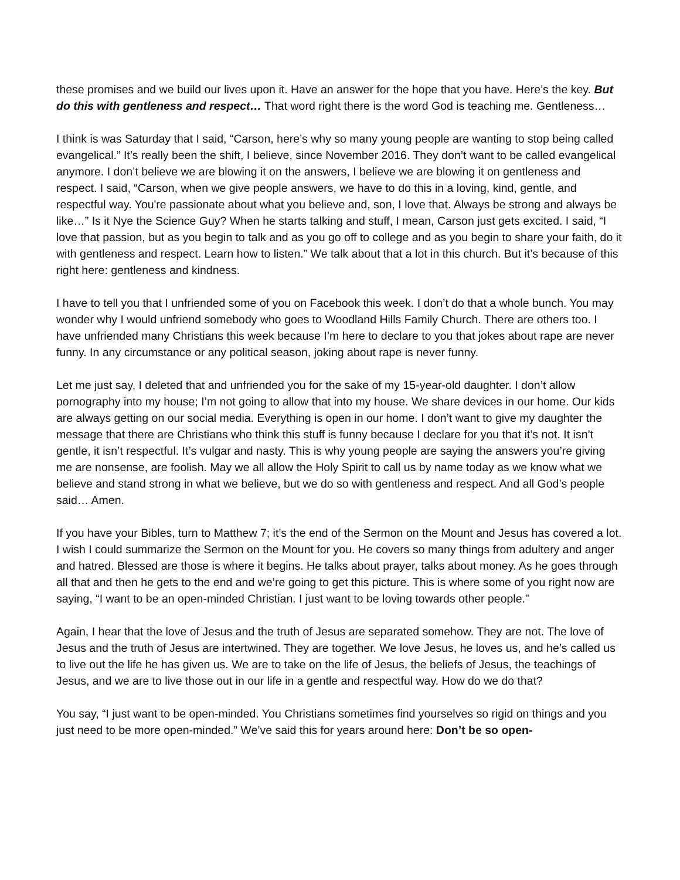these promises and we build our lives upon it. Have an answer for the hope that you have. Here’s the key. But do this with gentleness and respect… That word right there is the word God is teaching me. Gentleness…
I think is was Saturday that I said, “Carson, here’s why so many young people are wanting to stop being called evangelical.” It’s really been the shift, I believe, since November 2016. They don’t want to be called evangelical anymore. I don’t believe we are blowing it on the answers, I believe we are blowing it on gentleness and respect. I said, “Carson, when we give people answers, we have to do this in a loving, kind, gentle, and respectful way. You're passionate about what you believe and, son, I love that. Always be strong and always be like…” Is it Nye the Science Guy? When he starts talking and stuff, I mean, Carson just gets excited. I said, “I love that passion, but as you begin to talk and as you go off to college and as you begin to share your faith, do it with gentleness and respect. Learn how to listen.” We talk about that a lot in this church. But it’s because of this right here: gentleness and kindness.
I have to tell you that I unfriended some of you on Facebook this week. I don’t do that a whole bunch. You may wonder why I would unfriend somebody who goes to Woodland Hills Family Church. There are others too. I have unfriended many Christians this week because I’m here to declare to you that jokes about rape are never funny. In any circumstance or any political season, joking about rape is never funny.
Let me just say, I deleted that and unfriended you for the sake of my 15-year-old daughter. I don’t allow pornography into my house; I’m not going to allow that into my house. We share devices in our home. Our kids are always getting on our social media. Everything is open in our home. I don’t want to give my daughter the message that there are Christians who think this stuff is funny because I declare for you that it’s not. It isn’t gentle, it isn’t respectful. It’s vulgar and nasty. This is why young people are saying the answers you’re giving me are nonsense, are foolish. May we all allow the Holy Spirit to call us by name today as we know what we believe and stand strong in what we believe, but we do so with gentleness and respect. And all God’s people said… Amen.
If you have your Bibles, turn to Matthew 7; it’s the end of the Sermon on the Mount and Jesus has covered a lot. I wish I could summarize the Sermon on the Mount for you. He covers so many things from adultery and anger and hatred. Blessed are those is where it begins. He talks about prayer, talks about money. As he goes through all that and then he gets to the end and we’re going to get this picture. This is where some of you right now are saying, “I want to be an open-minded Christian. I just want to be loving towards other people.”
Again, I hear that the love of Jesus and the truth of Jesus are separated somehow. They are not. The love of Jesus and the truth of Jesus are intertwined. They are together. We love Jesus, he loves us, and he’s called us to live out the life he has given us. We are to take on the life of Jesus, the beliefs of Jesus, the teachings of Jesus, and we are to live those out in our life in a gentle and respectful way. How do we do that?
You say, “I just want to be open-minded. You Christians sometimes find yourselves so rigid on things and you just need to be more open-minded.” We’ve said this for years around here: Don’t be so open-